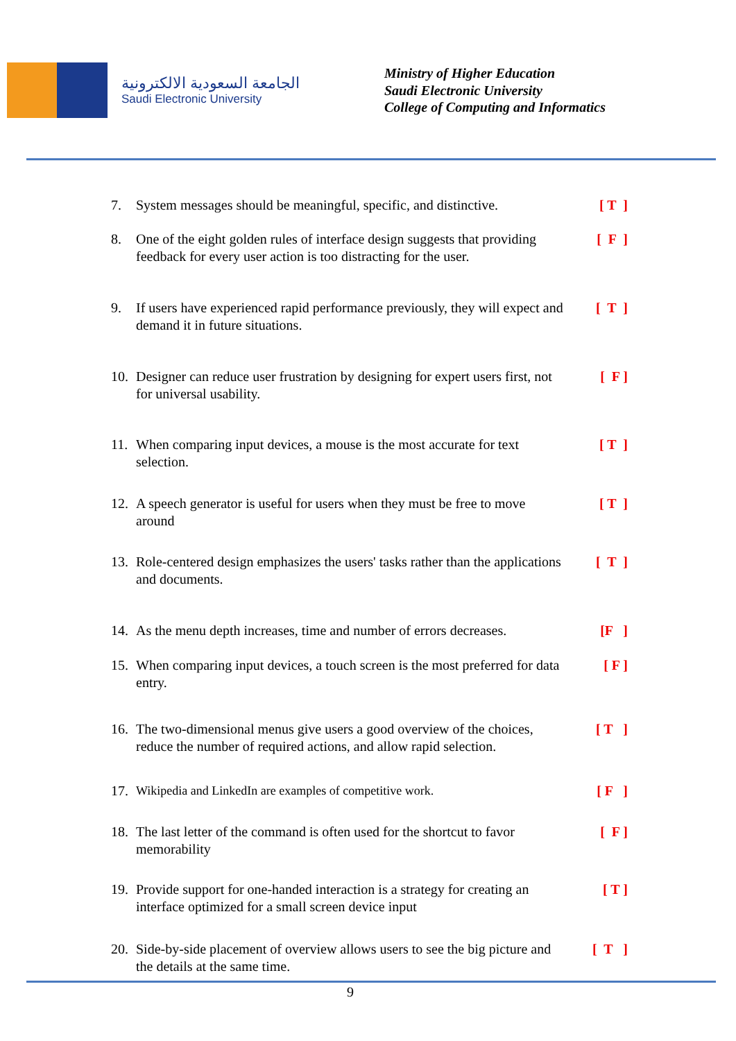الجامعة السعودية الالكترونية
Saudi Electronic University
Ministry of Higher Education
Saudi Electronic University
College of Computing and Informatics
7. System messages should be meaningful, specific, and distinctive. [ T ]
8. One of the eight golden rules of interface design suggests that providing feedback for every user action is too distracting for the user. [ F ]
9. If users have experienced rapid performance previously, they will expect and demand it in future situations. [ T ]
10. Designer can reduce user frustration by designing for expert users first, not for universal usability. [ F ]
11. When comparing input devices, a mouse is the most accurate for text selection. [ T ]
12. A speech generator is useful for users when they must be free to move around [ T ]
13. Role-centered design emphasizes the users' tasks rather than the applications and documents. [ T ]
14. As the menu depth increases, time and number of errors decreases. [F ]
15. When comparing input devices, a touch screen is the most preferred for data entry. [ F ]
16. The two-dimensional menus give users a good overview of the choices, reduce the number of required actions, and allow rapid selection. [ T ]
17. Wikipedia and LinkedIn are examples of competitive work. [ F ]
18. The last letter of the command is often used for the shortcut to favor memorability [ F ]
19. Provide support for one-handed interaction is a strategy for creating an interface optimized for a small screen device input [ T ]
20. Side-by-side placement of overview allows users to see the big picture and the details at the same time. [ T ]
9